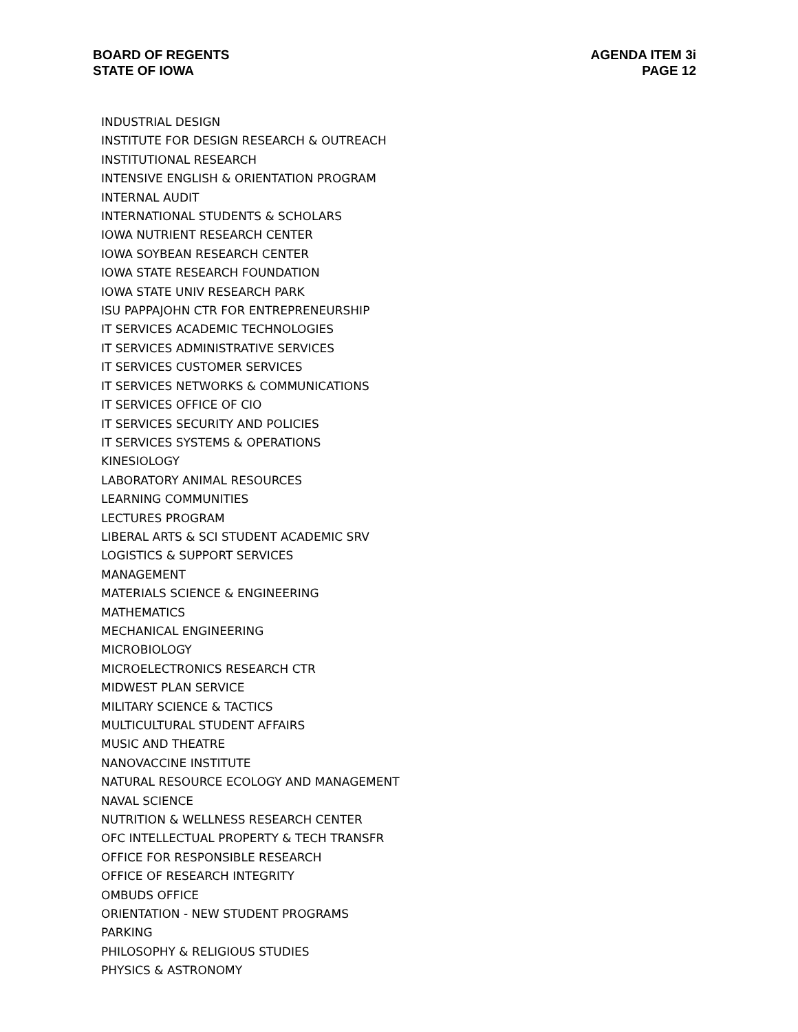BOARD OF REGENTS
STATE OF IOWA
AGENDA ITEM 3i
PAGE 12
INDUSTRIAL DESIGN
INSTITUTE FOR DESIGN RESEARCH & OUTREACH
INSTITUTIONAL RESEARCH
INTENSIVE ENGLISH & ORIENTATION PROGRAM
INTERNAL AUDIT
INTERNATIONAL STUDENTS & SCHOLARS
IOWA NUTRIENT RESEARCH CENTER
IOWA SOYBEAN RESEARCH CENTER
IOWA STATE RESEARCH FOUNDATION
IOWA STATE UNIV RESEARCH PARK
ISU PAPPAJOHN CTR FOR ENTREPRENEURSHIP
IT SERVICES ACADEMIC TECHNOLOGIES
IT SERVICES ADMINISTRATIVE SERVICES
IT SERVICES CUSTOMER SERVICES
IT SERVICES NETWORKS & COMMUNICATIONS
IT SERVICES OFFICE OF CIO
IT SERVICES SECURITY AND POLICIES
IT SERVICES SYSTEMS & OPERATIONS
KINESIOLOGY
LABORATORY ANIMAL RESOURCES
LEARNING COMMUNITIES
LECTURES PROGRAM
LIBERAL ARTS & SCI STUDENT ACADEMIC SRV
LOGISTICS & SUPPORT SERVICES
MANAGEMENT
MATERIALS SCIENCE & ENGINEERING
MATHEMATICS
MECHANICAL ENGINEERING
MICROBIOLOGY
MICROELECTRONICS RESEARCH CTR
MIDWEST PLAN SERVICE
MILITARY SCIENCE & TACTICS
MULTICULTURAL STUDENT AFFAIRS
MUSIC AND THEATRE
NANOVACCINE INSTITUTE
NATURAL RESOURCE ECOLOGY AND MANAGEMENT
NAVAL SCIENCE
NUTRITION & WELLNESS RESEARCH CENTER
OFC INTELLECTUAL PROPERTY & TECH TRANSFR
OFFICE FOR RESPONSIBLE RESEARCH
OFFICE OF RESEARCH INTEGRITY
OMBUDS OFFICE
ORIENTATION - NEW STUDENT PROGRAMS
PARKING
PHILOSOPHY & RELIGIOUS STUDIES
PHYSICS & ASTRONOMY